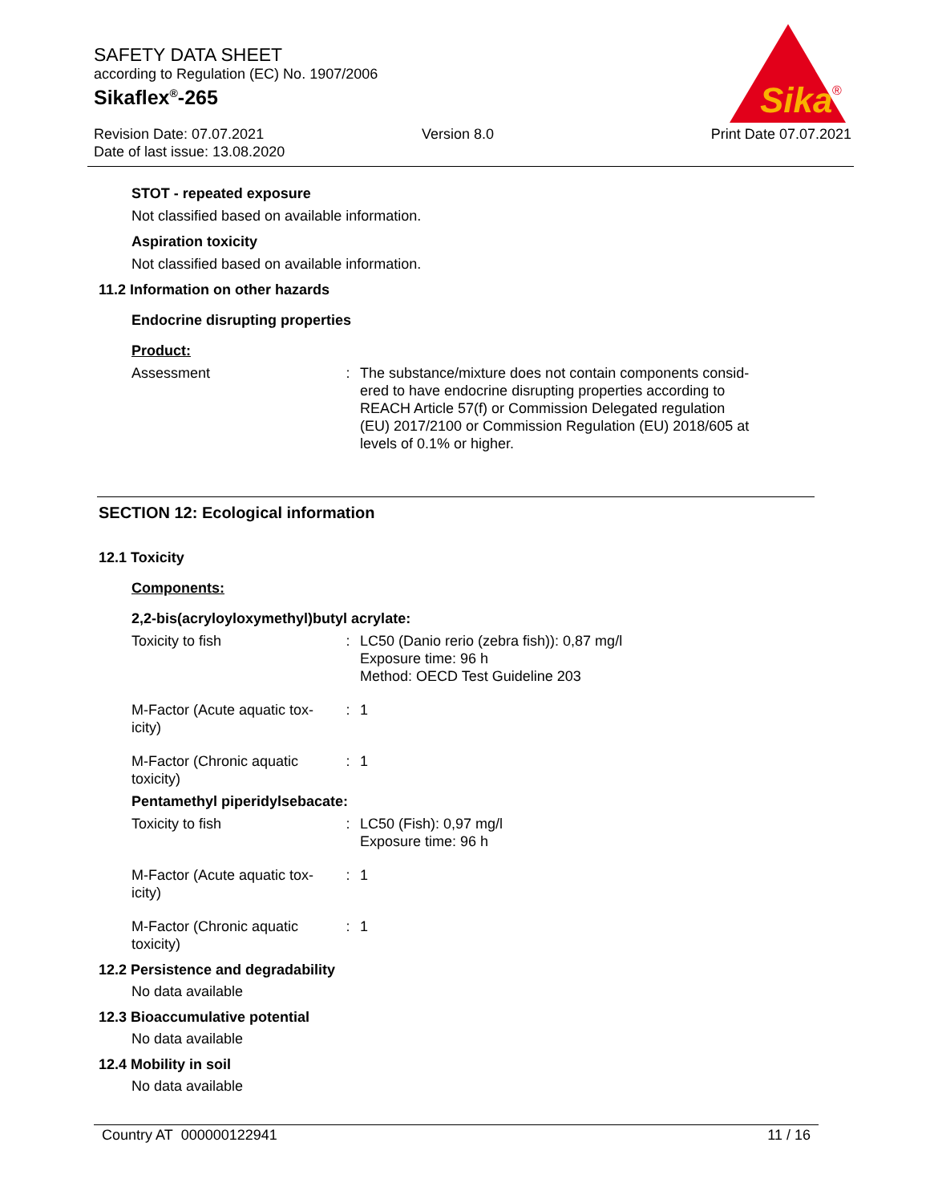SAFETY DATA SHEET
according to Regulation (EC) No. 1907/2006
Sikaflex<sup>®</sup>-265
Revision Date: 07.07.2021
Date of last issue: 13.08.2020
Version 8.0 Print Date 07.07.2021
Sika
®
STOT - repeated exposure
Not classified based on available information.
Aspiration toxicity
Not classified based on available information.
11.2 Information on other hazards
Endocrine disrupting properties
Product:
| Assessment | : | The substance/mixture does not contain components consid- ered to have endocrine disrupting properties according to REACH Article 57(f) or Commission Delegated regulation (EU) 2017/2100 or Commission Regulation (EU) 2018/605 at levels of 0.1% or higher. |
SECTION 12: Ecological information
12.1 Toxicity
Components:
2,2-bis(acryloyloxymethyl)butyl acrylate:
| Toxicity to fish | : | LC50 (Danio rerio (zebra fish)): 0,87 mg/l Exposure time: 96 h Method: OECD Test Guideline 203 |
| M-Factor (Acute aquatic tox- icity) | : | 1 |
| M-Factor (Chronic aquatic toxicity) | : | 1 |
Pentamethyl piperidylsebacate:
| Toxicity to fish | : | LC50 (Fish): 0,97 mg/l Exposure time: 96 h |
| M-Factor (Acute aquatic tox- icity) | : | 1 |
| M-Factor (Chronic aquatic toxicity) | : | 1 |
12.2 Persistence and degradability
No data available
12.3 Bioaccumulative potential
No data available
12.4 Mobility in soil
No data available
Country AT 000000122941 11 / 16